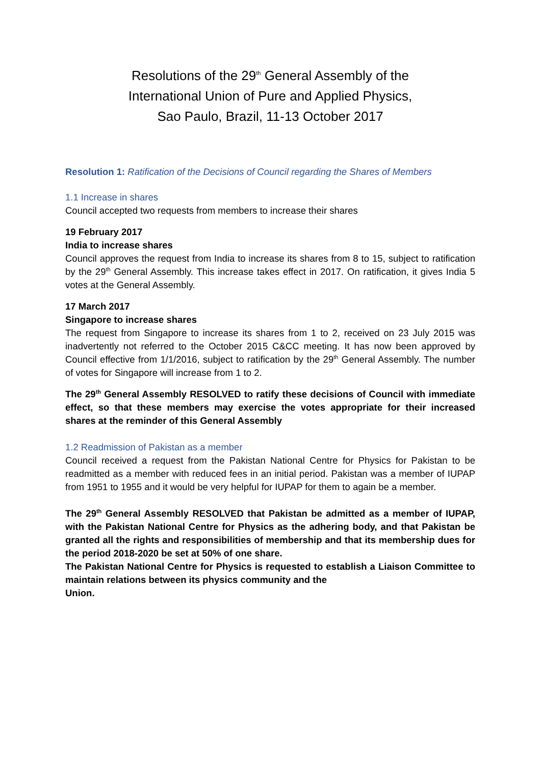Resolutions of the 29<sup>th</sup> General Assembly of the
International Union of Pure and Applied Physics,
Sao Paulo, Brazil, 11-13 October 2017
Resolution 1: Ratification of the Decisions of Council regarding the Shares of Members
1.1 Increase in shares
Council accepted two requests from members to increase their shares
19 February 2017
India to increase shares
Council approves the request from India to increase its shares from 8 to 15, subject to ratification by the 29<sup>th</sup> General Assembly. This increase takes effect in 2017. On ratification, it gives India 5 votes at the General Assembly.
17 March 2017
Singapore to increase shares
The request from Singapore to increase its shares from 1 to 2, received on 23 July 2015 was inadvertently not referred to the October 2015 C&CC meeting. It has now been approved by Council effective from 1/1/2016, subject to ratification by the 29<sup>th</sup> General Assembly. The number of votes for Singapore will increase from 1 to 2.
The 29<sup>th</sup> General Assembly RESOLVED to ratify these decisions of Council with immediate effect, so that these members may exercise the votes appropriate for their increased shares at the reminder of this General Assembly
1.2 Readmission of Pakistan as a member
Council received a request from the Pakistan National Centre for Physics for Pakistan to be readmitted as a member with reduced fees in an initial period. Pakistan was a member of IUPAP from 1951 to 1955 and it would be very helpful for IUPAP for them to again be a member.
The 29<sup>th</sup> General Assembly RESOLVED that Pakistan be admitted as a member of IUPAP, with the Pakistan National Centre for Physics as the adhering body, and that Pakistan be granted all the rights and responsibilities of membership and that its membership dues for the period 2018-2020 be set at 50% of one share.
The Pakistan National Centre for Physics is requested to establish a Liaison Committee to maintain relations between its physics community and the
Union.